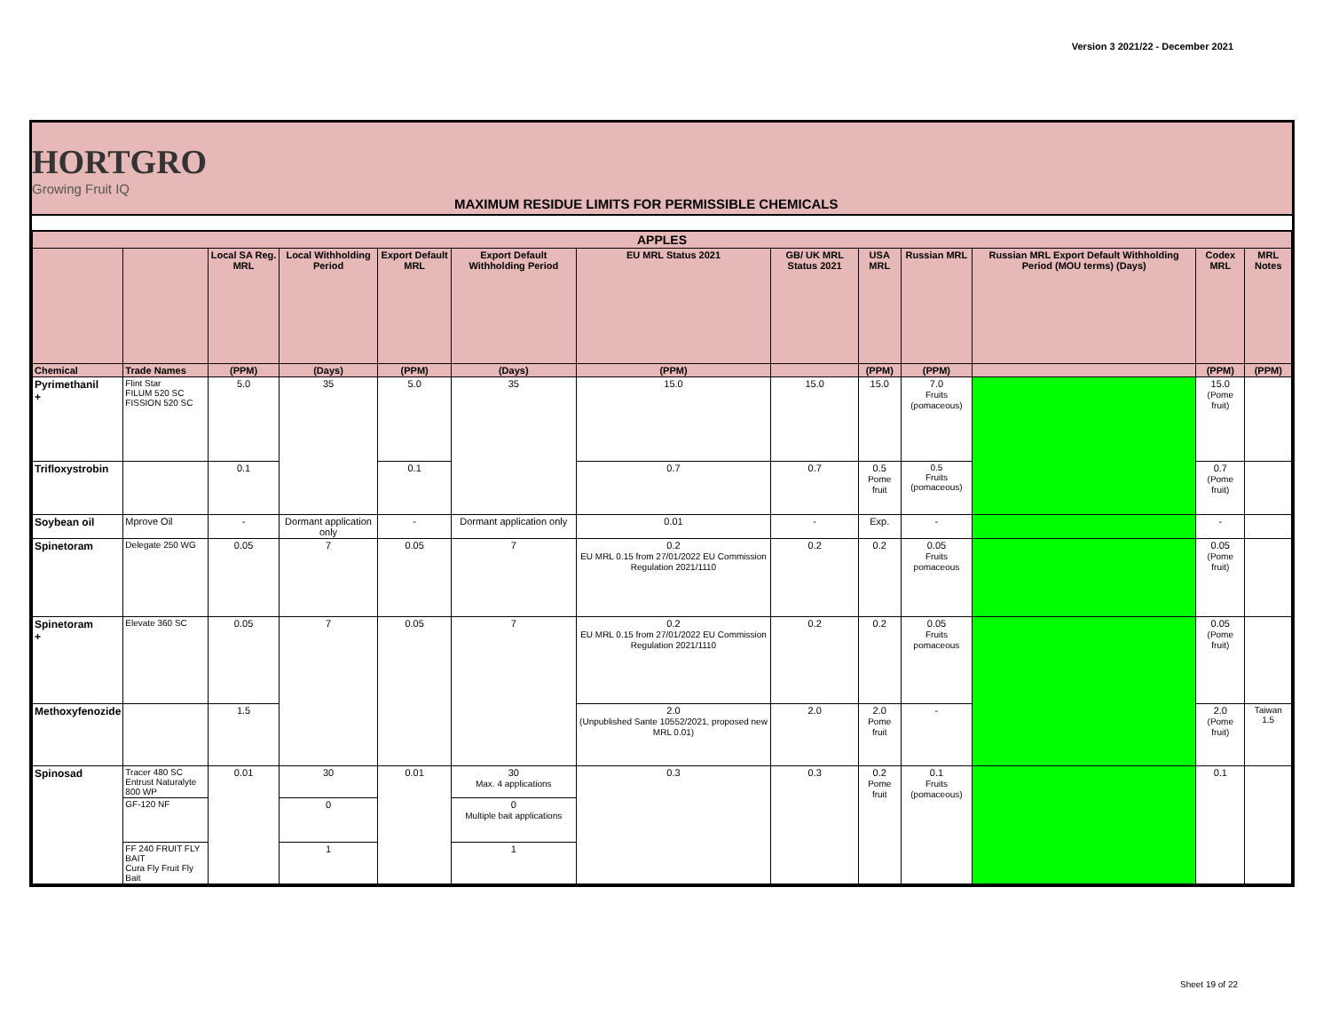Version 3 2021/22 - December 2021
HORTGRO
Growing Fruit IQ
MAXIMUM RESIDUE LIMITS FOR PERMISSIBLE CHEMICALS
| APPLES | | | | | | | | | | | | |
| --- | --- | --- | --- | --- | --- | --- | --- | --- | --- | --- | --- | --- |
| | | Local SA Reg. MRL | Local Withholding Period | Export Default MRL | Export Default Withholding Period | EU MRL Status 2021 | GB/ UK MRL Status 2021 | USA MRL | Russian MRL | Russian MRL Export Default Withholding Period (MOU terms) (Days) | Codex MRL | MRL Notes |
| Chemical | Trade Names | (PPM) | (Days) | (PPM) | (Days) | (PPM) | | (PPM) | (PPM) | | (PPM) | (PPM) |
| Pyrimethanil + | Flint Star FILUM 520 SC FISSION 520 SC | 5.0 | 35 | 5.0 | 35 | 15.0 | 15.0 | 15.0 | 7.0 Fruits (pomaceous) | | 15.0 (Pome fruit) | |
| Trifloxystrobin | | 0.1 | | 0.1 | | 0.7 | 0.7 | 0.5 Pome fruit | 0.5 Fruits (pomaceous) | | 0.7 (Pome fruit) | |
| Soybean oil | Mprove Oil | - | Dormant application only | - | Dormant application only | 0.01 | - | Exp. | - | | - | |
| Spinetoram | Delegate 250 WG | 0.05 | 7 | 0.05 | 7 | 0.2 EU MRL 0.15 from 27/01/2022 EU Commission Regulation 2021/1110 | 0.2 | 0.2 | 0.05 Fruits pomaceous | | 0.05 (Pome fruit) | |
| Spinetoram + | Elevate 360 SC | 0.05 | 7 | 0.05 | 7 | 0.2 EU MRL 0.15 from 27/01/2022 EU Commission Regulation 2021/1110 | 0.2 | 0.2 | 0.05 Fruits pomaceous | | 0.05 (Pome fruit) | |
| Methoxyfenozide | | 1.5 | | | | 2.0 (Unpublished Sante 10552/2021, proposed new MRL 0.01) | 2.0 | 2.0 Pome fruit | - | | 2.0 (Pome fruit) | Taiwan 1.5 |
| Spinosad | Tracer 480 SC Entrust Naturalyte 800 WP | 0.01 | 30 | 0.01 | 30 Max. 4 applications | 0.3 | 0.3 | 0.2 Pome fruit | 0.1 Fruits (pomaceous) | | 0.1 | |
| | GF-120 NF | | 0 | | 0 Multiple bait applications | | | | | | | |
| | FF 240 FRUIT FLY BAIT Cura Fly Fruit Fly Bait | | 1 | | 1 | | | | | | | |
Sheet 19 of 22